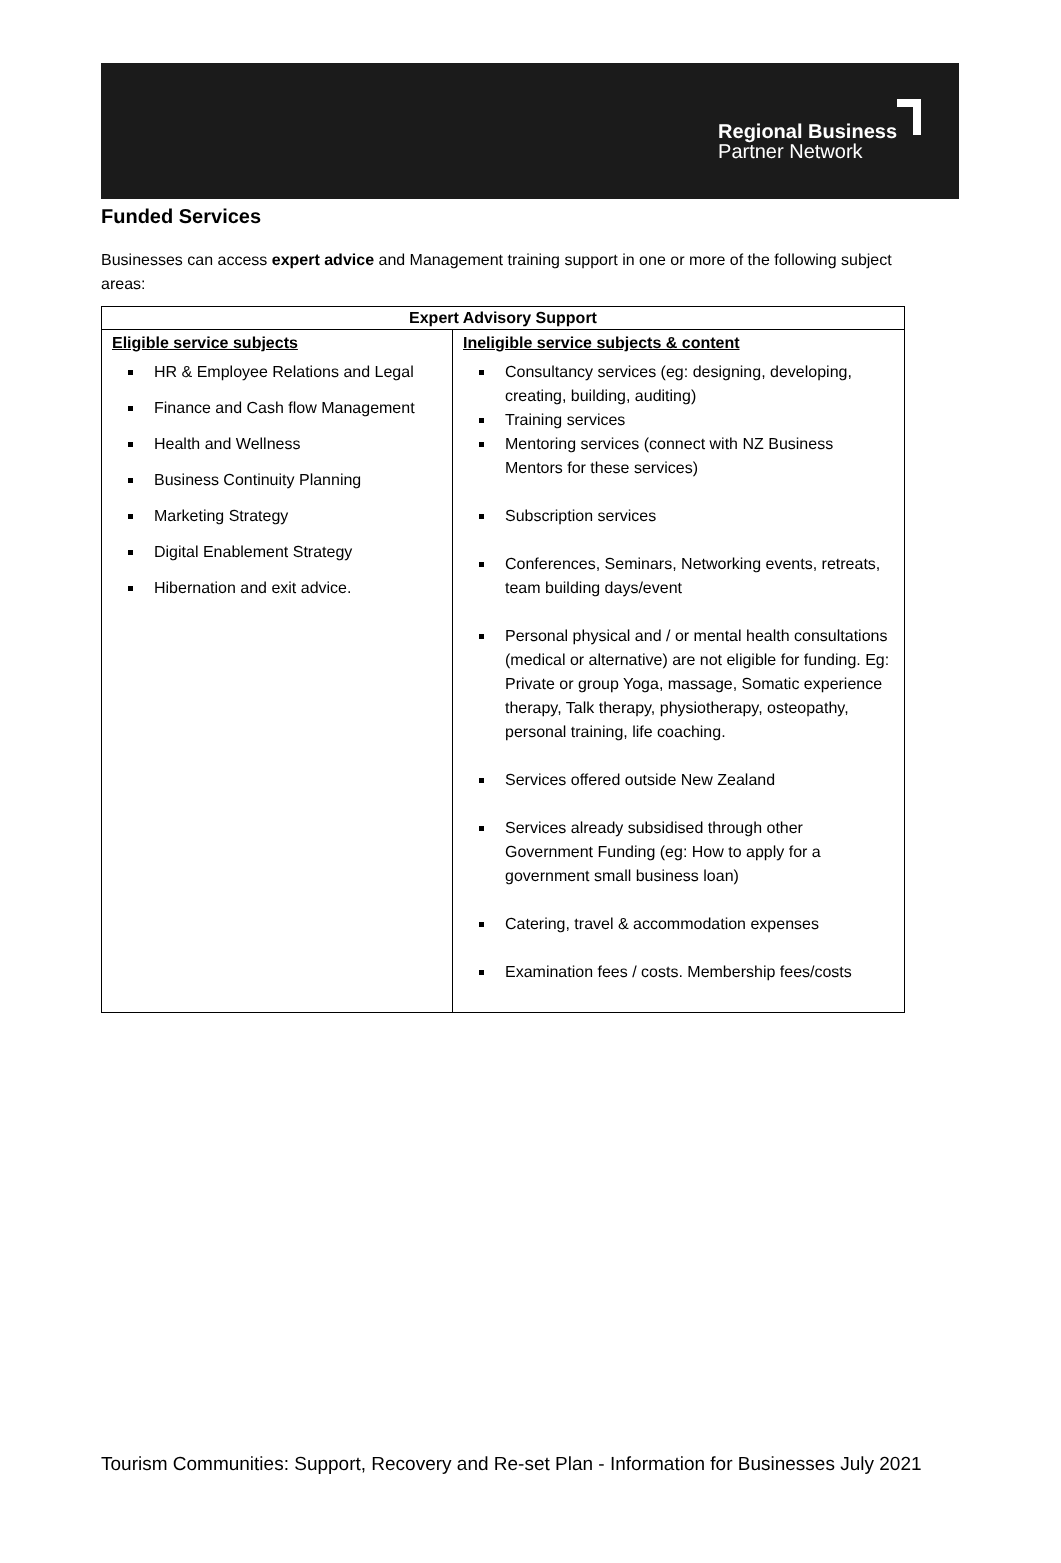Regional Business
Partner Network
Funded Services
Businesses can access expert advice and Management training support in one or more of the following subject areas:
| Expert Advisory Support | |
| --- | --- |
| Eligible service subjects HR & Employee Relations and Legal Finance and Cash flow Management Health and Wellness Business Continuity Planning Marketing Strategy Digital Enablement Strategy Hibernation and exit advice. | Ineligible service subjects & content Consultancy services (eg: designing, developing, creating, building, auditing) Training services Mentoring services (connect with NZ Business Mentors for these services) Subscription services Conferences, Seminars, Networking events, retreats, team building days/event Personal physical and / or mental health consultations (medical or alternative) are not eligible for funding. Eg: Private or group Yoga, massage, Somatic experience therapy, Talk therapy, physiotherapy, osteopathy, personal training, life coaching. Services offered outside New Zealand Services already subsidised through other Government Funding (eg: How to apply for a government small business loan) Catering, travel & accommodation expenses Examination fees / costs. Membership fees/costs |
Tourism Communities: Support, Recovery and Re-set Plan - Information for Businesses July 2021